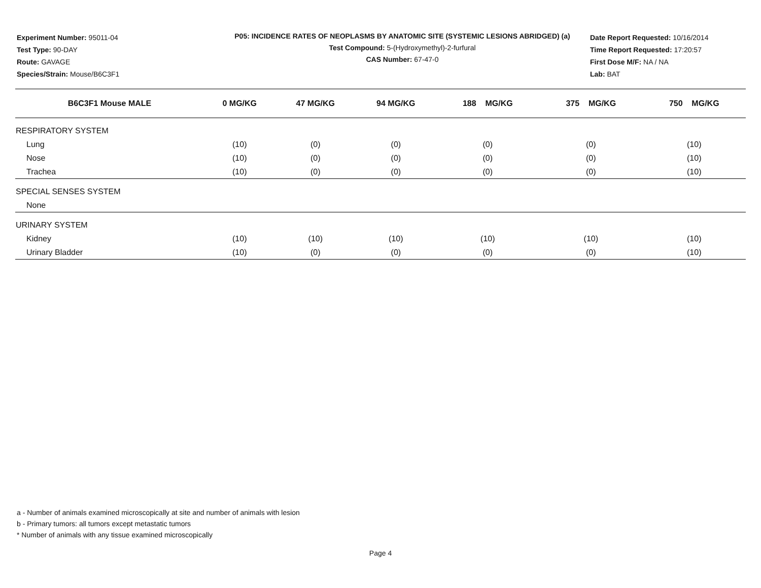Experiment Number: 95011-04
Test Type: 90-DAY
Route: GAVAGE
Species/Strain: Mouse/B6C3F1
P05: INCIDENCE RATES OF NEOPLASMS BY ANATOMIC SITE (SYSTEMIC LESIONS ABRIDGED) (a)
Test Compound: 5-(Hydroxymethyl)-2-furfural
CAS Number: 67-47-0
Date Report Requested: 10/16/2014
Time Report Requested: 17:20:57
First Dose M/F: NA / NA
Lab: BAT
| B6C3F1 Mouse MALE | 0 MG/KG | 47 MG/KG | 94 MG/KG | 188 MG/KG | 375 MG/KG | 750 MG/KG |
| --- | --- | --- | --- | --- | --- | --- |
| RESPIRATORY SYSTEM | | | | | | |
| Lung | (10) | (0) | (0) | (0) | (0) | (10) |
| Nose | (10) | (0) | (0) | (0) | (0) | (10) |
| Trachea | (10) | (0) | (0) | (0) | (0) | (10) |
| SPECIAL SENSES SYSTEM | | | | | | |
| None | | | | | | |
| URINARY SYSTEM | | | | | | |
| Kidney | (10) | (10) | (10) | (10) | (10) | (10) |
| Urinary Bladder | (10) | (0) | (0) | (0) | (0) | (10) |
a - Number of animals examined microscopically at site and number of animals with lesion
b - Primary tumors: all tumors except metastatic tumors
* Number of animals with any tissue examined microscopically
Page 4